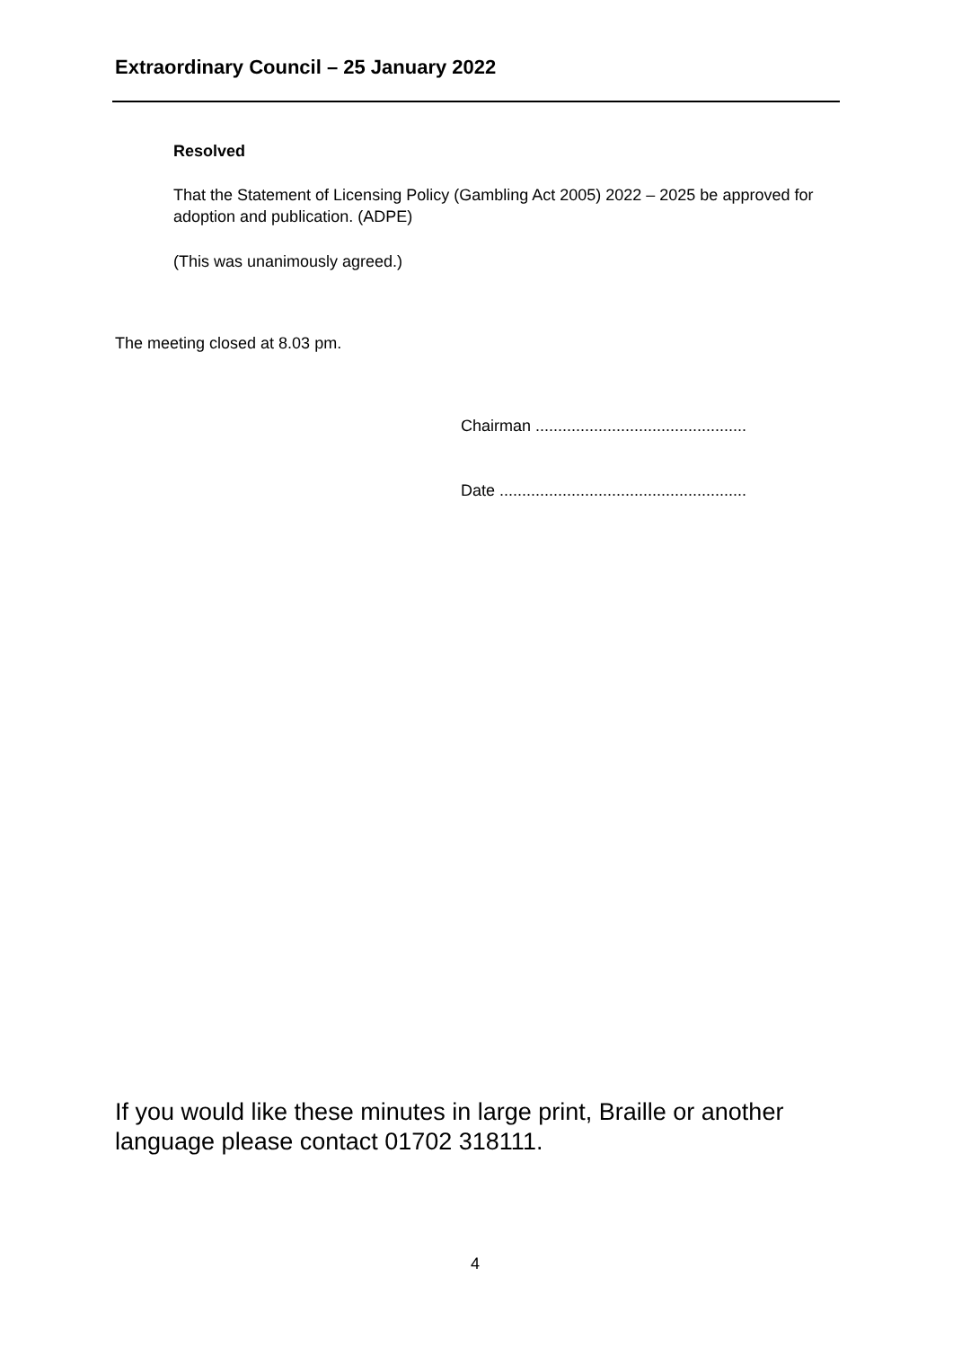Extraordinary Council – 25 January 2022
Resolved
That the Statement of Licensing Policy (Gambling Act 2005) 2022 – 2025 be approved for adoption and publication. (ADPE)
(This was unanimously agreed.)
The meeting closed at 8.03 pm.
Chairman ...............................................
Date .......................................................
If you would like these minutes in large print, Braille or another language please contact 01702 318111.
4